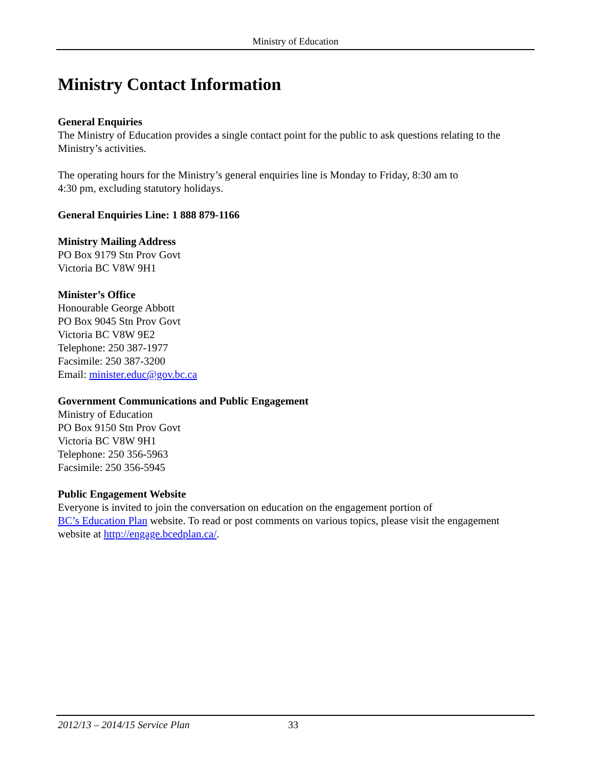Ministry of Education
Ministry Contact Information
General Enquiries
The Ministry of Education provides a single contact point for the public to ask questions relating to the Ministry’s activities.
The operating hours for the Ministry’s general enquiries line is Monday to Friday, 8:30 am to
4:30 pm, excluding statutory holidays.
General Enquiries Line: 1 888 879-1166
Ministry Mailing Address
PO Box 9179 Stn Prov Govt
Victoria BC V8W 9H1
Minister’s Office
Honourable George Abbott
PO Box 9045 Stn Prov Govt
Victoria BC V8W 9E2
Telephone: 250 387-1977
Facsimile: 250 387-3200
Email: minister.educ@gov.bc.ca
Government Communications and Public Engagement
Ministry of Education
PO Box 9150 Stn Prov Govt
Victoria BC V8W 9H1
Telephone: 250 356-5963
Facsimile: 250 356-5945
Public Engagement Website
Everyone is invited to join the conversation on education on the engagement portion of
BC’s Education Plan website. To read or post comments on various topics, please visit the engagement website at http://engage.bcedplan.ca/.
2012/13 – 2014/15 Service Plan 33